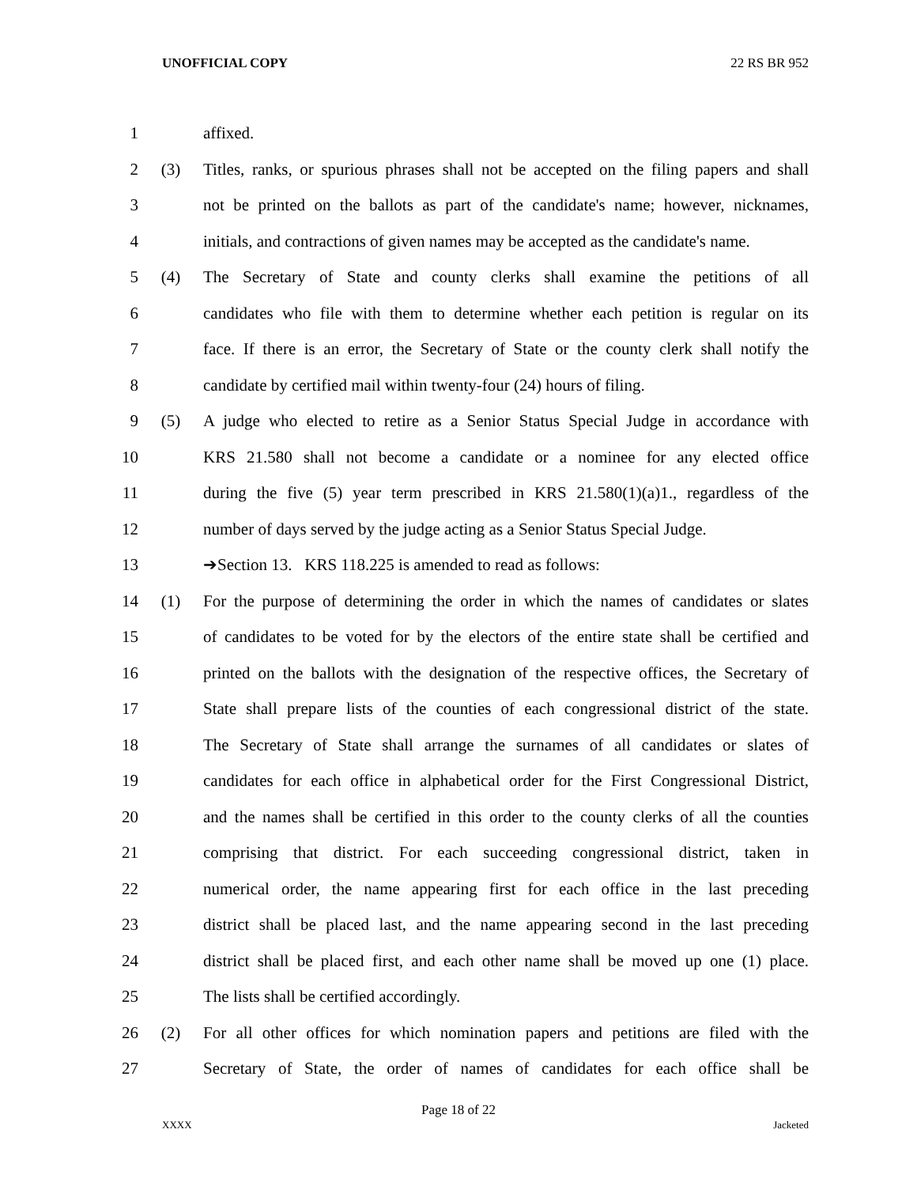UNOFFICIAL COPY 22 RS BR 952
1 affixed.
2 (3) Titles, ranks, or spurious phrases shall not be accepted on the filing papers and shall
3 not be printed on the ballots as part of the candidate's name; however, nicknames,
4 initials, and contractions of given names may be accepted as the candidate's name.
5 (4) The Secretary of State and county clerks shall examine the petitions of all
6 candidates who file with them to determine whether each petition is regular on its
7 face. If there is an error, the Secretary of State or the county clerk shall notify the
8 candidate by certified mail within twenty-four (24) hours of filing.
9 (5) A judge who elected to retire as a Senior Status Special Judge in accordance with
10 KRS 21.580 shall not become a candidate or a nominee for any elected office
11 during the five (5) year term prescribed in KRS 21.580(1)(a)1., regardless of the
12 number of days served by the judge acting as a Senior Status Special Judge.
13 ➔Section 13. KRS 118.225 is amended to read as follows:
14 (1) For the purpose of determining the order in which the names of candidates or slates
15 of candidates to be voted for by the electors of the entire state shall be certified and
16 printed on the ballots with the designation of the respective offices, the Secretary of
17 State shall prepare lists of the counties of each congressional district of the state.
18 The Secretary of State shall arrange the surnames of all candidates or slates of
19 candidates for each office in alphabetical order for the First Congressional District,
20 and the names shall be certified in this order to the county clerks of all the counties
21 comprising that district. For each succeeding congressional district, taken in
22 numerical order, the name appearing first for each office in the last preceding
23 district shall be placed last, and the name appearing second in the last preceding
24 district shall be placed first, and each other name shall be moved up one (1) place.
25 The lists shall be certified accordingly.
26 (2) For all other offices for which nomination papers and petitions are filed with the
27 Secretary of State, the order of names of candidates for each office shall be
Page 18 of 22
XXXX Jacketed